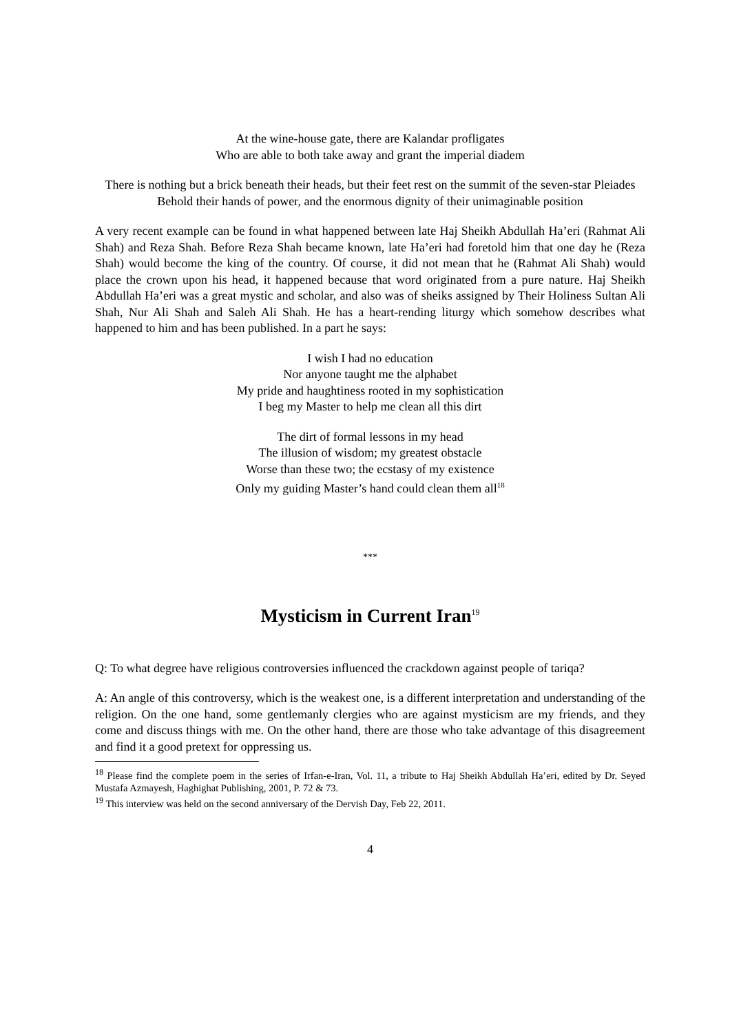At the wine-house gate, there are Kalandar profligates
Who are able to both take away and grant the imperial diadem
There is nothing but a brick beneath their heads, but their feet rest on the summit of the seven-star Pleiades
Behold their hands of power, and the enormous dignity of their unimaginable position
A very recent example can be found in what happened between late Haj Sheikh Abdullah Ha’eri (Rahmat Ali Shah) and Reza Shah. Before Reza Shah became known, late Ha’eri had foretold him that one day he (Reza Shah) would become the king of the country. Of course, it did not mean that he (Rahmat Ali Shah) would place the crown upon his head, it happened because that word originated from a pure nature. Haj Sheikh Abdullah Ha’eri was a great mystic and scholar, and also was of sheiks assigned by Their Holiness Sultan Ali Shah, Nur Ali Shah and Saleh Ali Shah. He has a heart-rending liturgy which somehow describes what happened to him and has been published. In a part he says:
I wish I had no education
Nor anyone taught me the alphabet
My pride and haughtiness rooted in my sophistication
I beg my Master to help me clean all this dirt
The dirt of formal lessons in my head
The illusion of wisdom; my greatest obstacle
Worse than these two; the ecstasy of my existence
Only my guiding Master’s hand could clean them all<sup>18</sup>
***
Mysticism in Current Iran<sup>19</sup>
Q: To what degree have religious controversies influenced the crackdown against people of tariqa?
A: An angle of this controversy, which is the weakest one, is a different interpretation and understanding of the religion. On the one hand, some gentlemanly clergies who are against mysticism are my friends, and they come and discuss things with me. On the other hand, there are those who take advantage of this disagreement and find it a good pretext for oppressing us.
<sup>18</sup> Please find the complete poem in the series of Irfan-e-Iran, Vol. 11, a tribute to Haj Sheikh Abdullah Ha’eri, edited by Dr. Seyed Mustafa Azmayesh, Haghighat Publishing, 2001, P. 72 & 73.
<sup>19</sup> This interview was held on the second anniversary of the Dervish Day, Feb 22, 2011.
4